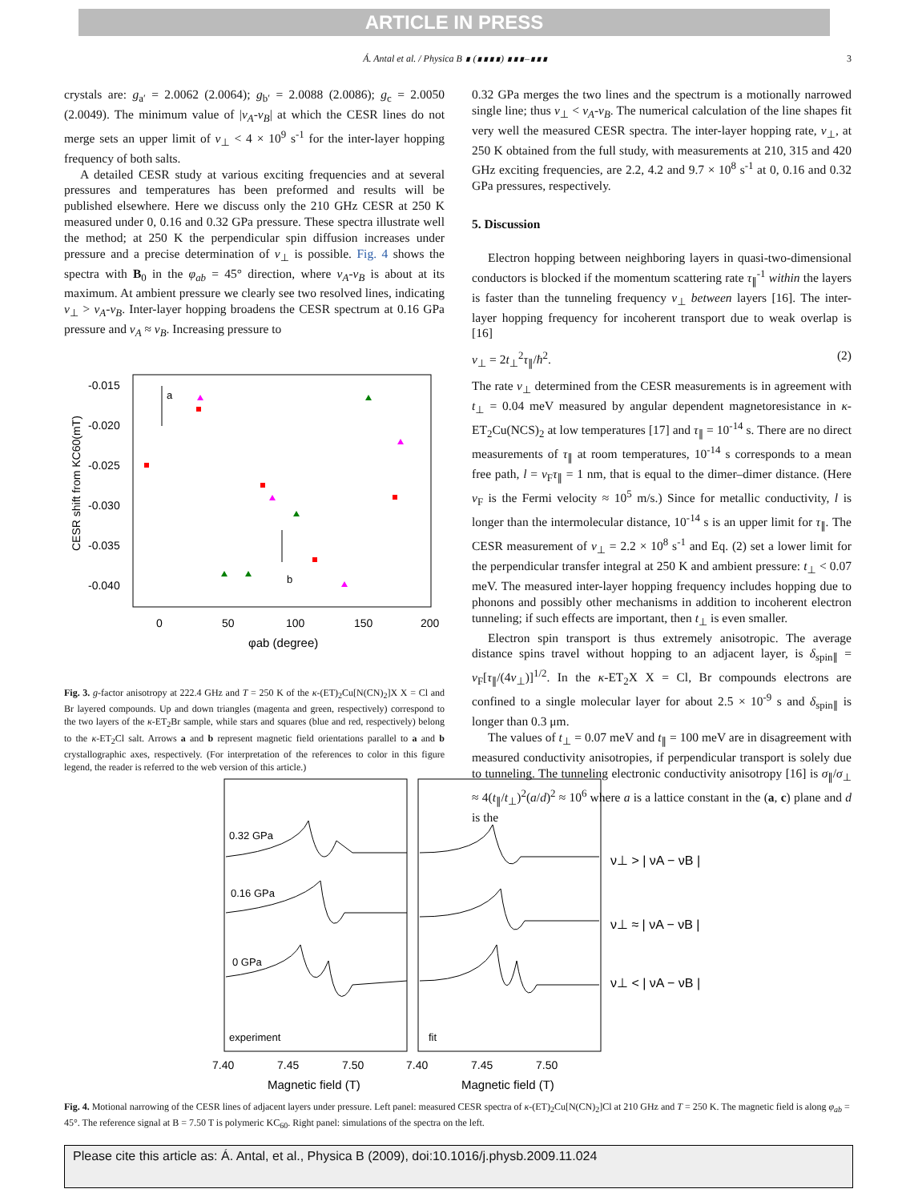ARTICLE IN PRESS
Á. Antal et al. / Physica B ∎ (∎∎∎∎) ∎∎∎–∎∎∎ 3
crystals are: g<sub>a′</sub> = 2.0062 (2.0064); g<sub>b′</sub> = 2.0088 (2.0086); g<sub>c</sub> = 2.0050 (2.0049). The minimum value of |ν<sub>A</sub>-ν<sub>B</sub>| at which the CESR lines do not merge sets an upper limit of ν<sub>⊥</sub> < 4 × 10<sup>9</sup> s<sup>-1</sup> for the inter-layer hopping frequency of both salts.
A detailed CESR study at various exciting frequencies and at several pressures and temperatures has been preformed and results will be published elsewhere. Here we discuss only the 210 GHz CESR at 250 K measured under 0, 0.16 and 0.32 GPa pressure. These spectra illustrate well the method; at 250 K the perpendicular spin diffusion increases under pressure and a precise determination of ν<sub>⊥</sub> is possible. Fig. 4 shows the spectra with B<sub>0</sub> in the φ<sub>ab</sub> = 45° direction, where ν<sub>A</sub>-ν<sub>B</sub> is about at its maximum. At ambient pressure we clearly see two resolved lines, indicating ν<sub>⊥</sub> > ν<sub>A</sub>-ν<sub>B</sub>. Inter-layer hopping broadens the CESR spectrum at 0.16 GPa pressure and ν<sub>A</sub> ≈ ν<sub>B</sub>. Increasing pressure to
CESR shift from KC60(mT)
-0.015
-0.020
-0.025
-0.030
-0.035
-0.040
0
50
100
150
200
φab (degree)
a
b
Fig. 3. g-factor anisotropy at 222.4 GHz and T = 250 K of the κ-(ET)<sub>2</sub>Cu[N(CN)<sub>2</sub>]X X = Cl and Br layered compounds. Up and down triangles (magenta and green, respectively) correspond to the two layers of the κ-ET<sub>2</sub>Br sample, while stars and squares (blue and red, respectively) belong to the κ-ET<sub>2</sub>Cl salt. Arrows a and b represent magnetic field orientations parallel to a and b crystallographic axes, respectively. (For interpretation of the references to color in this figure legend, the reader is referred to the web version of this article.)
0.32 GPa merges the two lines and the spectrum is a motionally narrowed single line; thus ν<sub>⊥</sub> < ν<sub>A</sub>-ν<sub>B</sub>. The numerical calculation of the line shapes fit very well the measured CESR spectra. The inter-layer hopping rate, ν<sub>⊥</sub>, at 250 K obtained from the full study, with measurements at 210, 315 and 420 GHz exciting frequencies, are 2.2, 4.2 and 9.7 × 10<sup>8</sup> s<sup>-1</sup> at 0, 0.16 and 0.32 GPa pressures, respectively.
5. Discussion
Electron hopping between neighboring layers in quasi-two-dimensional conductors is blocked if the momentum scattering rate τ<sub>∥</sub><sup>-1</sup> within the layers is faster than the tunneling frequency ν<sub>⊥</sub> between layers [16]. The inter-layer hopping frequency for incoherent transport due to weak overlap is [16]
ν<sub>⊥</sub> = 2t<sub>⊥</sub><sup>2</sup>τ<sub>∥</sub>/ħ<sup>2</sup>. (2)
The rate ν<sub>⊥</sub> determined from the CESR measurements is in agreement with t<sub>⊥</sub> = 0.04 meV measured by angular dependent magnetoresistance in κ-ET<sub>2</sub>Cu(NCS)<sub>2</sub> at low temperatures [17] and τ<sub>∥</sub> = 10<sup>-14</sup> s. There are no direct measurements of τ<sub>∥</sub> at room temperatures, 10<sup>-14</sup> s corresponds to a mean free path, l = v<sub>F</sub>τ<sub>∥</sub> = 1 nm, that is equal to the dimer–dimer distance. (Here v<sub>F</sub> is the Fermi velocity ≈ 10<sup>5</sup> m/s.) Since for metallic conductivity, l is longer than the intermolecular distance, 10<sup>-14</sup> s is an upper limit for τ<sub>∥</sub>. The CESR measurement of ν<sub>⊥</sub> = 2.2 × 10<sup>8</sup> s<sup>-1</sup> and Eq. (2) set a lower limit for the perpendicular transfer integral at 250 K and ambient pressure: t<sub>⊥</sub> < 0.07 meV. The measured inter-layer hopping frequency includes hopping due to phonons and possibly other mechanisms in addition to incoherent electron tunneling; if such effects are important, then t<sub>⊥</sub> is even smaller.
Electron spin transport is thus extremely anisotropic. The average distance spins travel without hopping to an adjacent layer, is δ<sub>spin∥</sub> = v<sub>F</sub>[τ<sub>∥</sub>/(4ν<sub>⊥</sub>)]<sup>1/2</sup>. In the κ-ET<sub>2</sub>X X = Cl, Br compounds electrons are confined to a single molecular layer for about 2.5 × 10<sup>-9</sup> s and δ<sub>spin∥</sub> is longer than 0.3 μm.
The values of t<sub>⊥</sub> = 0.07 meV and t<sub>∥</sub> = 100 meV are in disagreement with measured conductivity anisotropies, if perpendicular transport is solely due to tunneling. The tunneling electronic conductivity anisotropy [16] is σ<sub>∥</sub>/σ<sub>⊥</sub> ≈ 4(t<sub>∥</sub>/t<sub>⊥</sub>)<sup>2</sup>(a/d)<sup>2</sup> ≈ 10<sup>6</sup> where a is a lattice constant in the (a, c) plane and d is the
0.32 GPa
0.16 GPa
0 GPa
experiment
fit
ν⊥ > | νA − νB |
ν⊥ ≈ | νA − νB |
ν⊥ < | νA − νB |
7.40
7.45
7.50
7.40
7.45
7.50
Magnetic field (T)
Magnetic field (T)
Fig. 4. Motional narrowing of the CESR lines of adjacent layers under pressure. Left panel: measured CESR spectra of κ-(ET)<sub>2</sub>Cu[N(CN)<sub>2</sub>]Cl at 210 GHz and T = 250 K. The magnetic field is along φ<sub>ab</sub> = 45°. The reference signal at B = 7.50 T is polymeric KC<sub>60</sub>. Right panel: simulations of the spectra on the left.
Please cite this article as: Á. Antal, et al., Physica B (2009), doi:10.1016/j.physb.2009.11.024